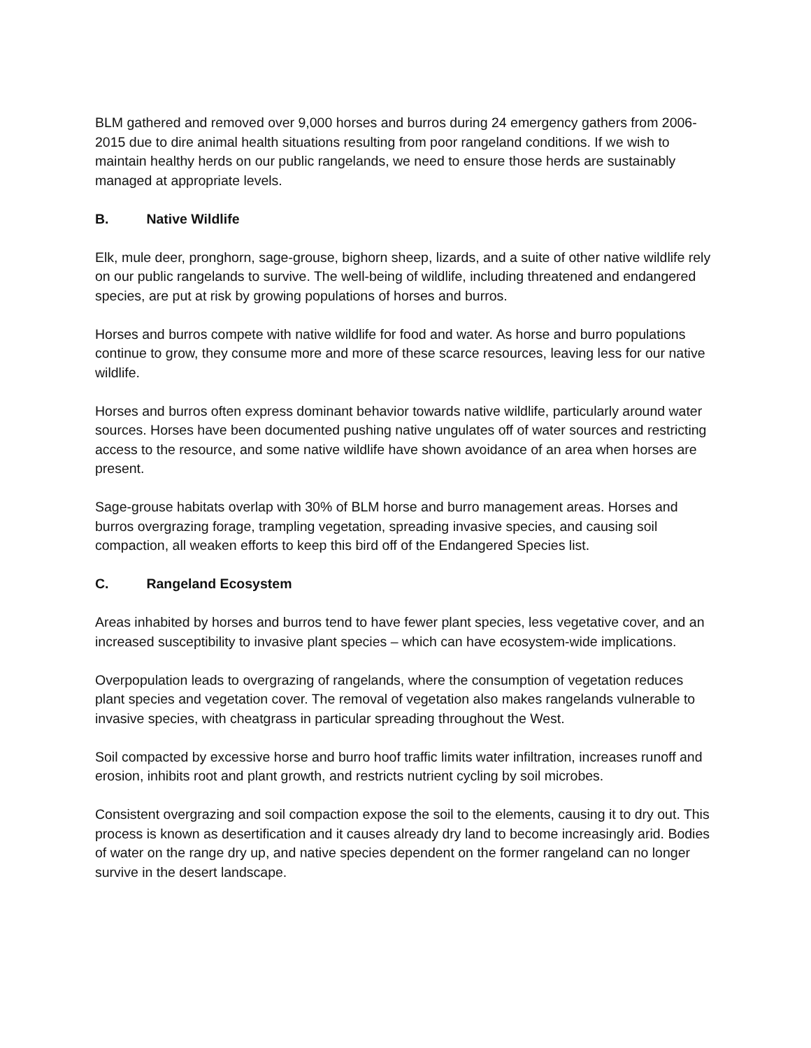BLM gathered and removed over 9,000 horses and burros during 24 emergency gathers from 2006- 2015 due to dire animal health situations resulting from poor rangeland conditions. If we wish to maintain healthy herds on our public rangelands, we need to ensure those herds are sustainably managed at appropriate levels.
B. Native Wildlife
Elk, mule deer, pronghorn, sage-grouse, bighorn sheep, lizards, and a suite of other native wildlife rely on our public rangelands to survive. The well-being of wildlife, including threatened and endangered species, are put at risk by growing populations of horses and burros.
Horses and burros compete with native wildlife for food and water. As horse and burro populations continue to grow, they consume more and more of these scarce resources, leaving less for our native wildlife.
Horses and burros often express dominant behavior towards native wildlife, particularly around water sources. Horses have been documented pushing native ungulates off of water sources and restricting access to the resource, and some native wildlife have shown avoidance of an area when horses are present.
Sage-grouse habitats overlap with 30% of BLM horse and burro management areas. Horses and burros overgrazing forage, trampling vegetation, spreading invasive species, and causing soil compaction, all weaken efforts to keep this bird off of the Endangered Species list.
C. Rangeland Ecosystem
Areas inhabited by horses and burros tend to have fewer plant species, less vegetative cover, and an increased susceptibility to invasive plant species – which can have ecosystem-wide implications.
Overpopulation leads to overgrazing of rangelands, where the consumption of vegetation reduces plant species and vegetation cover. The removal of vegetation also makes rangelands vulnerable to invasive species, with cheatgrass in particular spreading throughout the West.
Soil compacted by excessive horse and burro hoof traffic limits water infiltration, increases runoff and erosion, inhibits root and plant growth, and restricts nutrient cycling by soil microbes.
Consistent overgrazing and soil compaction expose the soil to the elements, causing it to dry out. This process is known as desertification and it causes already dry land to become increasingly arid. Bodies of water on the range dry up, and native species dependent on the former rangeland can no longer survive in the desert landscape.